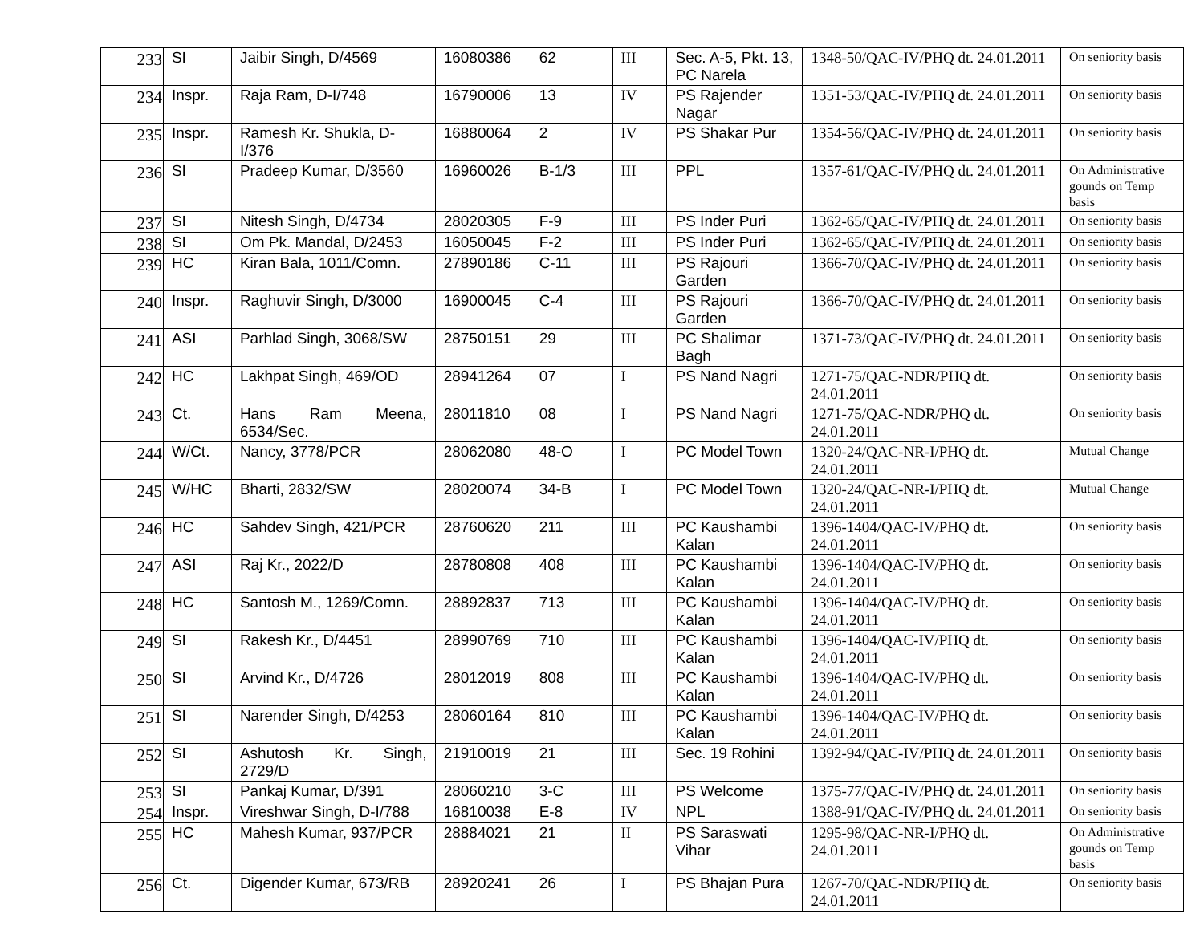| 233 | SI | Jaibir Singh, D/4569 | 16080386 | 62 | III | Sec. A-5, Pkt. 13, PC Narela | 1348-50/QAC-IV/PHQ dt. 24.01.2011 | On seniority basis |
| 234 | Inspr. | Raja Ram, D-I/748 | 16790006 | 13 | IV | PS Rajender Nagar | 1351-53/QAC-IV/PHQ dt. 24.01.2011 | On seniority basis |
| 235 | Inspr. | Ramesh Kr. Shukla, D-I/376 | 16880064 | 2 | IV | PS Shakar Pur | 1354-56/QAC-IV/PHQ dt. 24.01.2011 | On seniority basis |
| 236 | SI | Pradeep Kumar, D/3560 | 16960026 | B-1/3 | III | PPL | 1357-61/QAC-IV/PHQ dt. 24.01.2011 | On Administrative gounds on Temp basis |
| 237 | SI | Nitesh Singh, D/4734 | 28020305 | F-9 | III | PS Inder Puri | 1362-65/QAC-IV/PHQ dt. 24.01.2011 | On seniority basis |
| 238 | SI | Om Pk. Mandal, D/2453 | 16050045 | F-2 | III | PS Inder Puri | 1362-65/QAC-IV/PHQ dt. 24.01.2011 | On seniority basis |
| 239 | HC | Kiran Bala, 1011/Comn. | 27890186 | C-11 | III | PS Rajouri Garden | 1366-70/QAC-IV/PHQ dt. 24.01.2011 | On seniority basis |
| 240 | Inspr. | Raghuvir Singh, D/3000 | 16900045 | C-4 | III | PS Rajouri Garden | 1366-70/QAC-IV/PHQ dt. 24.01.2011 | On seniority basis |
| 241 | ASI | Parhlad Singh, 3068/SW | 28750151 | 29 | III | PC Shalimar Bagh | 1371-73/QAC-IV/PHQ dt. 24.01.2011 | On seniority basis |
| 242 | HC | Lakhpat Singh, 469/OD | 28941264 | 07 | I | PS Nand Nagri | 1271-75/QAC-NDR/PHQ dt. 24.01.2011 | On seniority basis |
| 243 | Ct. | Hans Ram Meena, 6534/Sec. | 28011810 | 08 | I | PS Nand Nagri | 1271-75/QAC-NDR/PHQ dt. 24.01.2011 | On seniority basis |
| 244 | W/Ct. | Nancy, 3778/PCR | 28062080 | 48-O | I | PC Model Town | 1320-24/QAC-NR-I/PHQ dt. 24.01.2011 | Mutual Change |
| 245 | W/HC | Bharti, 2832/SW | 28020074 | 34-B | I | PC Model Town | 1320-24/QAC-NR-I/PHQ dt. 24.01.2011 | Mutual Change |
| 246 | HC | Sahdev Singh, 421/PCR | 28760620 | 211 | III | PC Kaushambi Kalan | 1396-1404/QAC-IV/PHQ dt. 24.01.2011 | On seniority basis |
| 247 | ASI | Raj Kr., 2022/D | 28780808 | 408 | III | PC Kaushambi Kalan | 1396-1404/QAC-IV/PHQ dt. 24.01.2011 | On seniority basis |
| 248 | HC | Santosh M., 1269/Comn. | 28892837 | 713 | III | PC Kaushambi Kalan | 1396-1404/QAC-IV/PHQ dt. 24.01.2011 | On seniority basis |
| 249 | SI | Rakesh Kr., D/4451 | 28990769 | 710 | III | PC Kaushambi Kalan | 1396-1404/QAC-IV/PHQ dt. 24.01.2011 | On seniority basis |
| 250 | SI | Arvind Kr., D/4726 | 28012019 | 808 | III | PC Kaushambi Kalan | 1396-1404/QAC-IV/PHQ dt. 24.01.2011 | On seniority basis |
| 251 | SI | Narender Singh, D/4253 | 28060164 | 810 | III | PC Kaushambi Kalan | 1396-1404/QAC-IV/PHQ dt. 24.01.2011 | On seniority basis |
| 252 | SI | Ashutosh Kr. Singh, 2729/D | 21910019 | 21 | III | Sec. 19 Rohini | 1392-94/QAC-IV/PHQ dt. 24.01.2011 | On seniority basis |
| 253 | SI | Pankaj Kumar, D/391 | 28060210 | 3-C | III | PS Welcome | 1375-77/QAC-IV/PHQ dt. 24.01.2011 | On seniority basis |
| 254 | Inspr. | Vireshwar Singh, D-I/788 | 16810038 | E-8 | IV | NPL | 1388-91/QAC-IV/PHQ dt. 24.01.2011 | On seniority basis |
| 255 | HC | Mahesh Kumar, 937/PCR | 28884021 | 21 | II | PS Saraswati Vihar | 1295-98/QAC-NR-I/PHQ dt. 24.01.2011 | On Administrative gounds on Temp basis |
| 256 | Ct. | Digender Kumar, 673/RB | 28920241 | 26 | I | PS Bhajan Pura | 1267-70/QAC-NDR/PHQ dt. 24.01.2011 | On seniority basis |